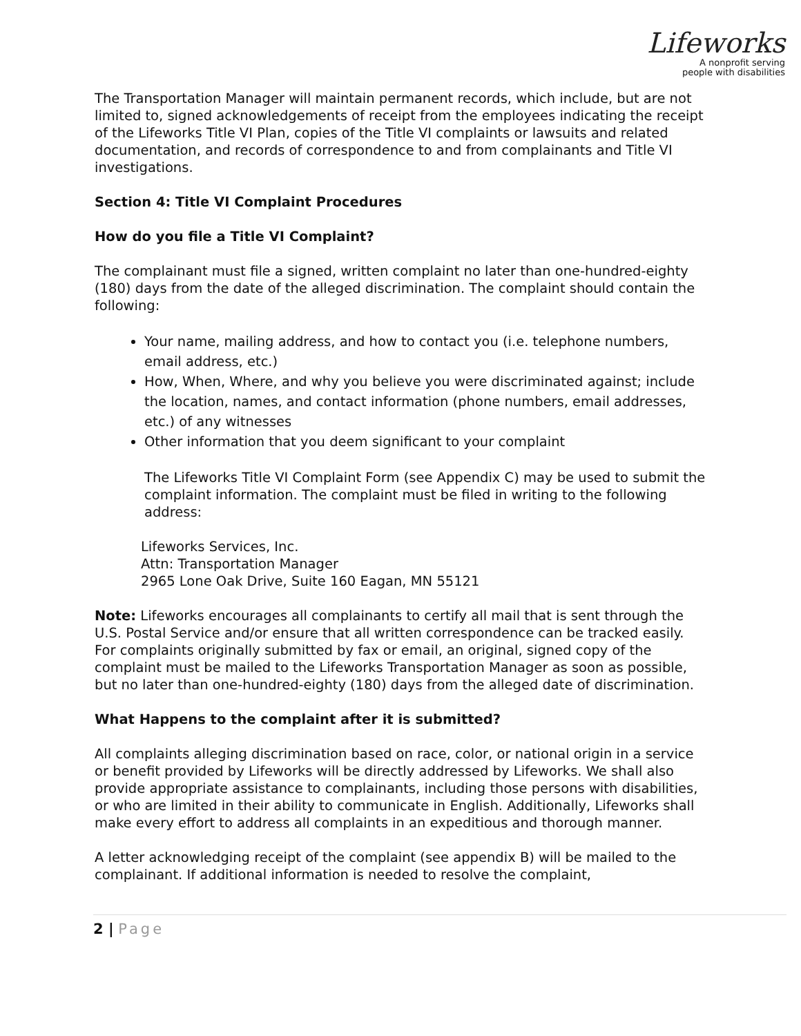Lifeworks
A nonprofit serving
people with disabilities
The Transportation Manager will maintain permanent records, which include, but are not limited to, signed acknowledgements of receipt from the employees indicating the receipt of the Lifeworks Title VI Plan, copies of the Title VI complaints or lawsuits and related documentation, and records of correspondence to and from complainants and Title VI investigations.
Section 4: Title VI Complaint Procedures
How do you file a Title VI Complaint?
The complainant must file a signed, written complaint no later than one-hundred-eighty (180) days from the date of the alleged discrimination. The complaint should contain the following:
Your name, mailing address, and how to contact you (i.e. telephone numbers, email address, etc.)
How, When, Where, and why you believe you were discriminated against; include the location, names, and contact information (phone numbers, email addresses, etc.) of any witnesses
Other information that you deem significant to your complaint
The Lifeworks Title VI Complaint Form (see Appendix C) may be used to submit the complaint information. The complaint must be filed in writing to the following address:
Lifeworks Services, Inc.
Attn: Transportation Manager
2965 Lone Oak Drive, Suite 160 Eagan, MN 55121
Note: Lifeworks encourages all complainants to certify all mail that is sent through the U.S. Postal Service and/or ensure that all written correspondence can be tracked easily. For complaints originally submitted by fax or email, an original, signed copy of the complaint must be mailed to the Lifeworks Transportation Manager as soon as possible, but no later than one-hundred-eighty (180) days from the alleged date of discrimination.
What Happens to the complaint after it is submitted?
All complaints alleging discrimination based on race, color, or national origin in a service or benefit provided by Lifeworks will be directly addressed by Lifeworks. We shall also provide appropriate assistance to complainants, including those persons with disabilities, or who are limited in their ability to communicate in English. Additionally, Lifeworks shall make every effort to address all complaints in an expeditious and thorough manner.
A letter acknowledging receipt of the complaint (see appendix B) will be mailed to the complainant. If additional information is needed to resolve the complaint,
2 | Page